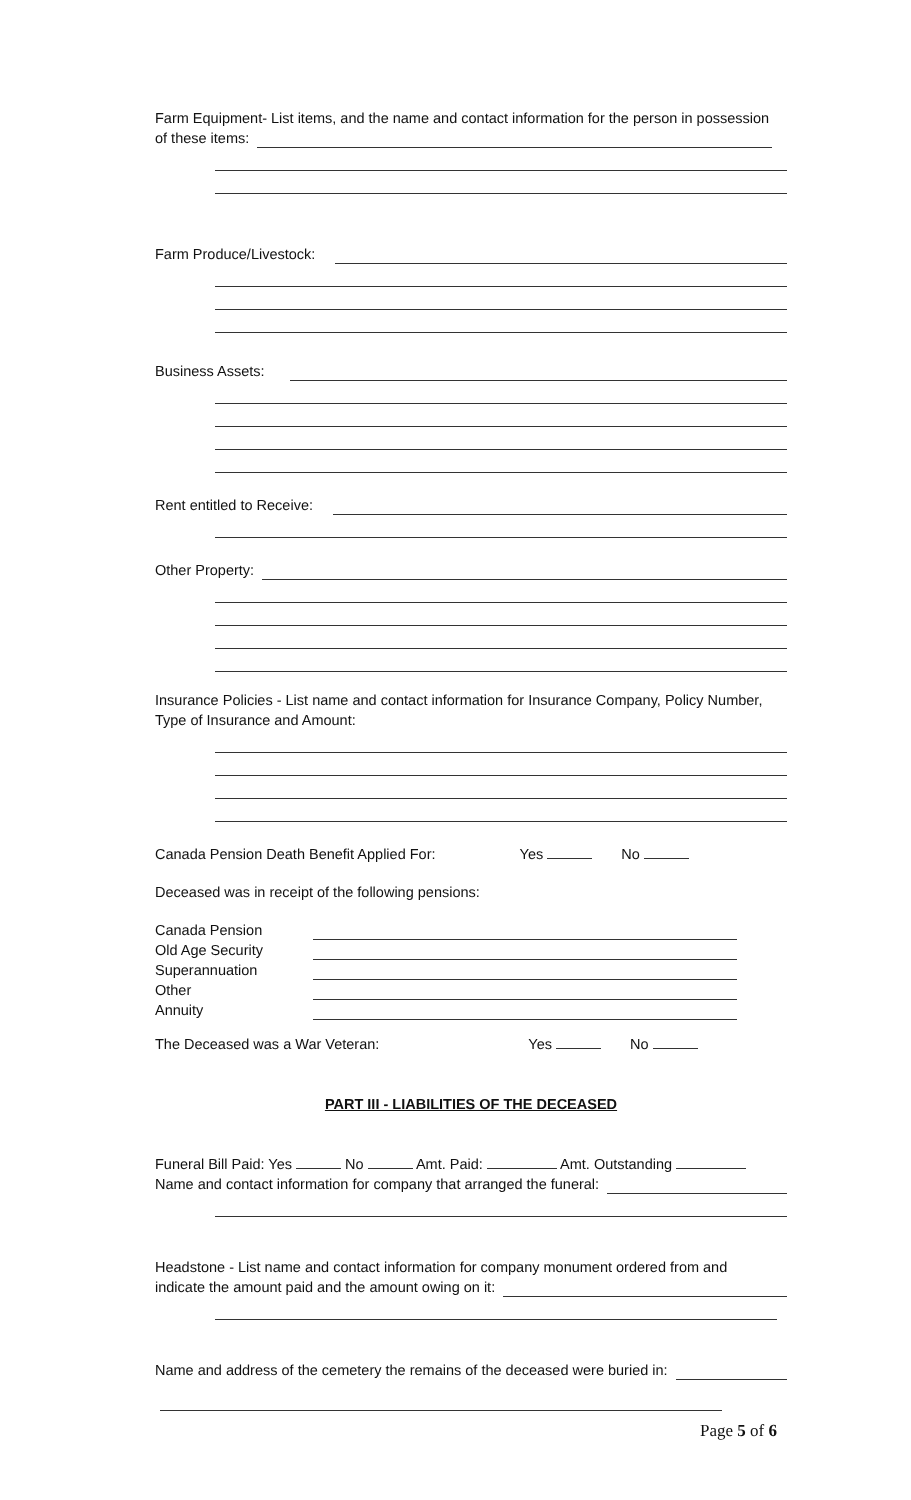Farm Equipment- List items, and the name and contact information for the person in possession
of these items:
Farm Produce/Livestock:
Business Assets:
Rent entitled to Receive:
Other Property:
Insurance Policies - List name and contact information for Insurance Company, Policy Number, Type of Insurance and Amount:
Canada Pension Death Benefit Applied For: Yes No
Deceased was in receipt of the following pensions:
Canada Pension
Old Age Security
Superannuation
Other
Annuity
The Deceased was a War Veteran: Yes No
PART III - LIABILITIES OF THE DECEASED
Funeral Bill Paid: Yes No Amt. Paid: Amt. Outstanding
Name and contact information for company that arranged the funeral:
Headstone - List name and contact information for company monument ordered from and
indicate the amount paid and the amount owing on it:
Name and address of the cemetery the remains of the deceased were buried in:
Page 5 of 6